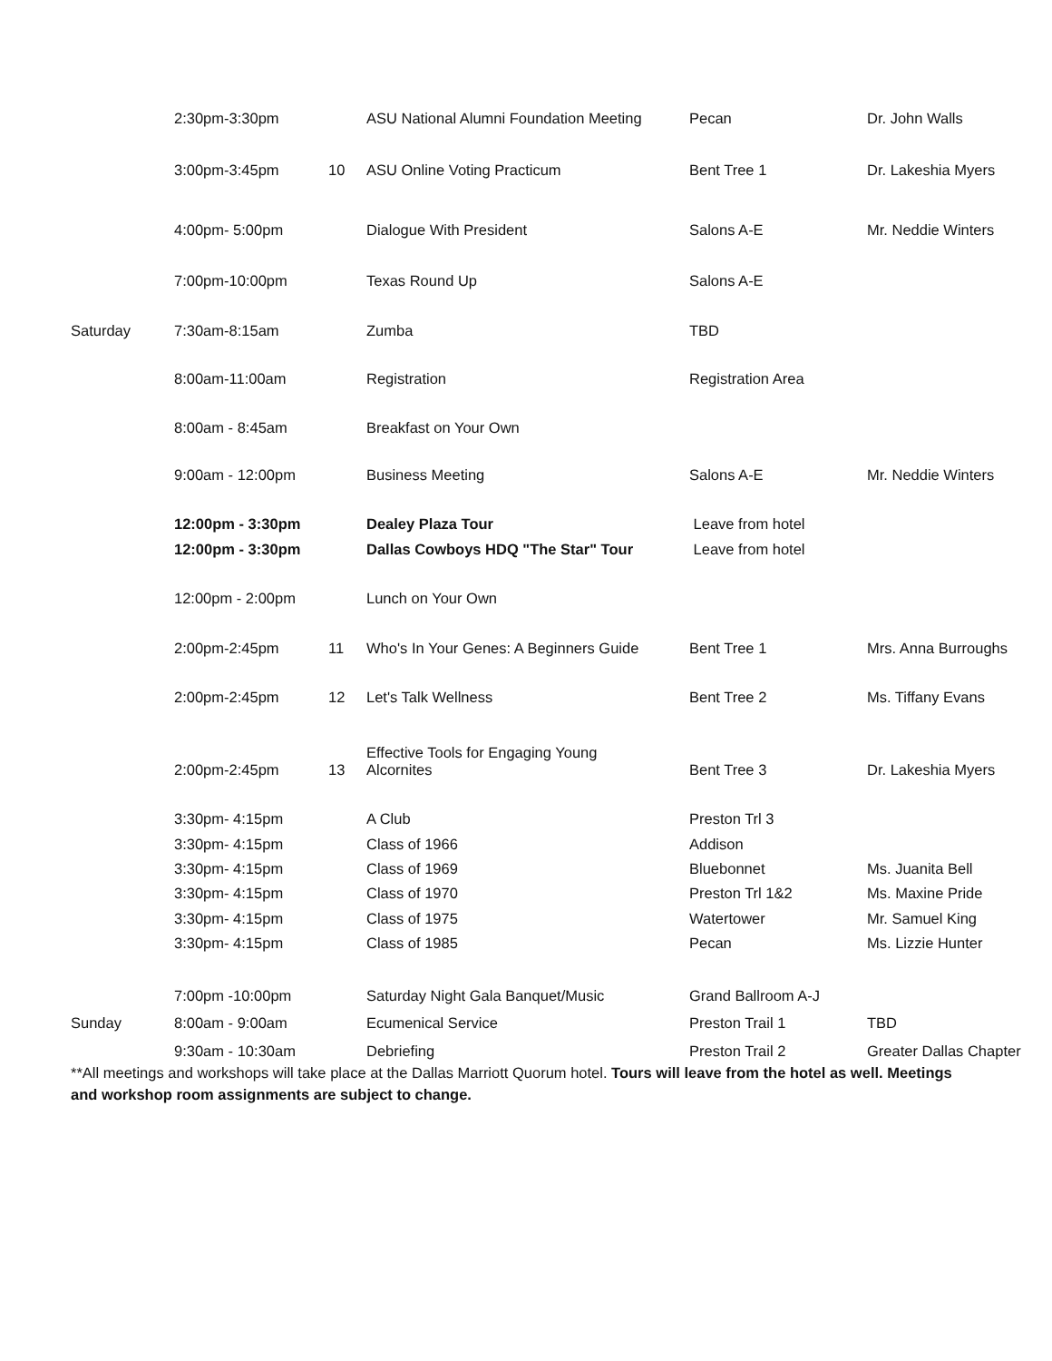| | 2:30pm-3:30pm | | ASU National Alumni Foundation Meeting | Pecan | Dr. John Walls |
| | 3:00pm-3:45pm | 10 | ASU Online Voting Practicum | Bent Tree 1 | Dr. Lakeshia Myers |
| | 4:00pm- 5:00pm | | Dialogue With President | Salons A-E | Mr. Neddie Winters |
| | 7:00pm-10:00pm | | Texas Round Up | Salons A-E | |
| Saturday | 7:30am-8:15am | | Zumba | TBD | |
| | 8:00am-11:00am | | Registration | Registration Area | |
| | 8:00am - 8:45am | | Breakfast on Your Own | | |
| | 9:00am - 12:00pm | | Business Meeting | Salons A-E | Mr. Neddie Winters |
| | 12:00pm - 3:30pm | | Dealey Plaza Tour | Leave from hotel | |
| | 12:00pm - 3:30pm | | Dallas Cowboys HDQ "The Star" Tour | Leave from hotel | |
| | 12:00pm - 2:00pm | | Lunch on Your Own | | |
| | 2:00pm-2:45pm | 11 | Who's In Your Genes: A Beginners Guide | Bent Tree 1 | Mrs. Anna Burroughs |
| | 2:00pm-2:45pm | 12 | Let's Talk Wellness | Bent Tree 2 | Ms. Tiffany Evans |
| | 2:00pm-2:45pm | 13 | Effective Tools for Engaging Young Alcornites | Bent Tree 3 | Dr. Lakeshia Myers |
| | 3:30pm- 4:15pm | | A Club | Preston Trl 3 | |
| | 3:30pm- 4:15pm | | Class of 1966 | Addison | |
| | 3:30pm- 4:15pm | | Class of 1969 | Bluebonnet | Ms. Juanita Bell |
| | 3:30pm- 4:15pm | | Class of 1970 | Preston Trl 1&2 | Ms. Maxine Pride |
| | 3:30pm- 4:15pm | | Class of 1975 | Watertower | Mr. Samuel King |
| | 3:30pm- 4:15pm | | Class of 1985 | Pecan | Ms. Lizzie Hunter |
| | 7:00pm -10:00pm | | Saturday Night Gala Banquet/Music | Grand Ballroom A-J | |
| Sunday | 8:00am - 9:00am | | Ecumenical Service | Preston Trail 1 | TBD |
| | 9:30am - 10:30am | | Debriefing | Preston Trail 2 | Greater Dallas Chapter |
**All meetings and workshops will take place at the Dallas Marriott Quorum hotel. Tours will leave from the hotel as well. Meetings and workshop room assignments are subject to change.